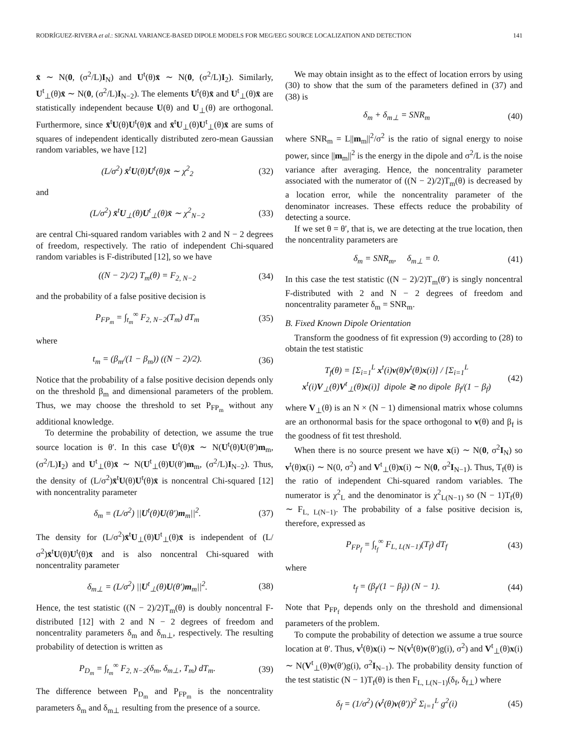RODRÍGUEZ-RIVERA et al.: SIGNAL VARIANCE-BASED DIPOLE MODELS FOR MEG/EEG SOURCE LOCALIZATION AND DETECTION 141
x̄ ∼ N(0, (σ<sup>2</sup>/L)I<sub>N</sub>) and U<sup>t</sup>(θ)x̄ ∼ N(0, (σ<sup>2</sup>/L)I<sub>2</sub>). Similarly, U<sup>t</sup><sub>⊥</sub>(θ)x̄ ∼ N(0, (σ<sup>2</sup>/L)I<sub>N−2</sub>). The elements U<sup>t</sup>(θ)x̄ and U<sup>t</sup><sub>⊥</sub>(θ)x̄ are statistically independent because U(θ) and U<sub>⊥</sub>(θ) are orthogonal. Furthermore, since x̄<sup>t</sup>U(θ)U<sup>t</sup>(θ)x̄ and x̄<sup>t</sup>U<sub>⊥</sub>(θ)U<sup>t</sup><sub>⊥</sub>(θ)x̄ are sums of squares of independent identically distributed zero-mean Gaussian random variables, we have [12]
(L/σ<sup>2</sup>) x̄<sup>t</sup>U(θ)U<sup>t</sup>(θ)x̄ ∼ χ<sup>2</sup><sub>2</sub> (32)
and
(L/σ<sup>2</sup>) x̄<sup>t</sup>U<sub>⊥</sub>(θ)U<sup>t</sup><sub>⊥</sub>(θ)x̄ ∼ χ<sup>2</sup><sub>N−2</sub> (33)
are central Chi-squared random variables with 2 and N − 2 degrees of freedom, respectively. The ratio of independent Chi-squared random variables is F-distributed [12], so we have
((N − 2)/2) T<sub>m</sub>(θ) = F<sub>2, N−2</sub> (34)
and the probability of a false positive decision is
P<sub>FP<sub>m</sub></sub> = ∫<sub>t<sub>m</sub></sub><sup>∞</sup> F<sub>2, N−2</sub>(T<sub>m</sub>) dT<sub>m</sub> (35)
where
t<sub>m</sub> = (β<sub>m</sub>/(1 − β<sub>m</sub>)) ((N − 2)/2). (36)
Notice that the probability of a false positive decision depends only on the threshold β<sub>m</sub> and dimensional parameters of the problem. Thus, we may choose the threshold to set P<sub>FP<sub>m</sub></sub> without any additional knowledge.
To determine the probability of detection, we assume the true source location is θ′. In this case U<sup>t</sup>(θ)x̄ ∼ N(U<sup>t</sup>(θ)U(θ′)m<sub>m</sub>, (σ<sup>2</sup>/L)I<sub>2</sub>) and U<sup>t</sup><sub>⊥</sub>(θ)x̄ ∼ N(U<sup>t</sup><sub>⊥</sub>(θ)U(θ′)m<sub>m</sub>, (σ<sup>2</sup>/L)I<sub>N−2</sub>). Thus, the density of (L/σ<sup>2</sup>)x̄<sup>t</sup>U(θ)U<sup>t</sup>(θ)x̄ is noncentral Chi-squared [12] with noncentrality parameter
δ<sub>m</sub> = (L/σ<sup>2</sup>) ||U<sup>t</sup>(θ)U(θ′)m<sub>m</sub>||<sup>2</sup>. (37)
The density for (L/σ<sup>2</sup>)x̄<sup>t</sup>U<sub>⊥</sub>(θ)U<sup>t</sup><sub>⊥</sub>(θ)x̄ is independent of (L/σ<sup>2</sup>)x̄<sup>t</sup>U(θ)U<sup>t</sup>(θ)x̄ and is also noncentral Chi-squared with noncentrality parameter
δ<sub>m⊥</sub> = (L/σ<sup>2</sup>) ||U<sup>t</sup><sub>⊥</sub>(θ)U(θ′)m<sub>m</sub>||<sup>2</sup>. (38)
Hence, the test statistic ((N − 2)/2)T<sub>m</sub>(θ) is doubly noncentral F-distributed [12] with 2 and N − 2 degrees of freedom and noncentrality parameters δ<sub>m</sub> and δ<sub>m⊥</sub>, respectively. The resulting probability of detection is written as
P<sub>D<sub>m</sub></sub> = ∫<sub>t<sub>m</sub></sub><sup>∞</sup> F<sub>2, N−2</sub>(δ<sub>m</sub>, δ<sub>m⊥</sub>, T<sub>m</sub>) dT<sub>m</sub>. (39)
The difference between P<sub>D<sub>m</sub></sub> and P<sub>FP<sub>m</sub></sub> is the noncentrality parameters δ<sub>m</sub> and δ<sub>m⊥</sub> resulting from the presence of a source.
We may obtain insight as to the effect of location errors by using (30) to show that the sum of the parameters defined in (37) and (38) is
δ<sub>m</sub> + δ<sub>m⊥</sub> = SNR<sub>m</sub> (40)
where SNR<sub>m</sub> = L||m<sub>m</sub>||<sup>2</sup>/σ<sup>2</sup> is the ratio of signal energy to noise power, since ||m<sub>m</sub>||<sup>2</sup> is the energy in the dipole and σ<sup>2</sup>/L is the noise variance after averaging. Hence, the noncentrality parameter associated with the numerator of ((N − 2)/2)T<sub>m</sub>(θ) is decreased by a location error, while the noncentrality parameter of the denominator increases. These effects reduce the probability of detecting a source.
If we set θ = θ′, that is, we are detecting at the true location, then the noncentrality parameters are
δ<sub>m</sub> = SNR<sub>m</sub>, δ<sub>m⊥</sub> = 0. (41)
In this case the test statistic ((N − 2)/2)T<sub>m</sub>(θ′) is singly noncentral F-distributed with 2 and N − 2 degrees of freedom and noncentrality parameter δ<sub>m</sub> = SNR<sub>m</sub>.
B. Fixed Known Dipole Orientation
Transform the goodness of fit expression (9) according to (28) to obtain the test statistic
T<sub>f</sub>(θ) = [Σ<sub>i=1</sub><sup>L</sup> x<sup>t</sup>(i)v(θ)v<sup>t</sup>(θ)x(i)] / [Σ<sub>i=1</sub><sup>L</sup> x<sup>t</sup>(i)V<sub>⊥</sub>(θ)V<sup>t</sup><sub>⊥</sub>(θ)x(i)] dipole ≷ no dipole β<sub>f</sub>/(1 − β<sub>f</sub>) (42)
where V<sub>⊥</sub>(θ) is an N × (N − 1) dimensional matrix whose columns are an orthonormal basis for the space orthogonal to v(θ) and β<sub>f</sub> is the goodness of fit test threshold.
When there is no source present we have x(i) ∼ N(0, σ<sup>2</sup>I<sub>N</sub>) so v<sup>t</sup>(θ)x(i) ∼ N(0, σ<sup>2</sup>) and V<sup>t</sup><sub>⊥</sub>(θ)x(i) ∼ N(0, σ<sup>2</sup>I<sub>N−1</sub>). Thus, T<sub>f</sub>(θ) is the ratio of independent Chi-squared random variables. The numerator is χ<sup>2</sup><sub>L</sub> and the denominator is χ<sup>2</sup><sub>L(N−1)</sub> so (N − 1)T<sub>f</sub>(θ) ∼ F<sub>L, L(N−1)</sub>. The probability of a false positive decision is, therefore, expressed as
P<sub>FP<sub>f</sub></sub> = ∫<sub>t<sub>f</sub></sub><sup>∞</sup> F<sub>L, L(N−1)</sub>(T<sub>f</sub>) dT<sub>f</sub> (43)
where
t<sub>f</sub> = (β<sub>f</sub>/(1 − β<sub>f</sub>)) (N − 1). (44)
Note that P<sub>FP<sub>f</sub></sub> depends only on the threshold and dimensional parameters of the problem.
To compute the probability of detection we assume a true source location at θ′. Thus, v<sup>t</sup>(θ)x(i) ∼ N(v<sup>t</sup>(θ)v(θ′)g(i), σ<sup>2</sup>) and V<sup>t</sup><sub>⊥</sub>(θ)x(i) ∼ N(V<sup>t</sup><sub>⊥</sub>(θ)v(θ′)g(i), σ<sup>2</sup>I<sub>N−1</sub>). The probability density function of the test statistic (N − 1)T<sub>f</sub>(θ) is then F<sub>L, L(N−1)</sub>(δ<sub>f</sub>, δ<sub>f⊥</sub>) where
δ<sub>f</sub> = (1/σ<sup>2</sup>) (v<sup>t</sup>(θ)v(θ′))<sup>2</sup> Σ<sub>i=1</sub><sup>L</sup> g<sup>2</sup>(i) (45)